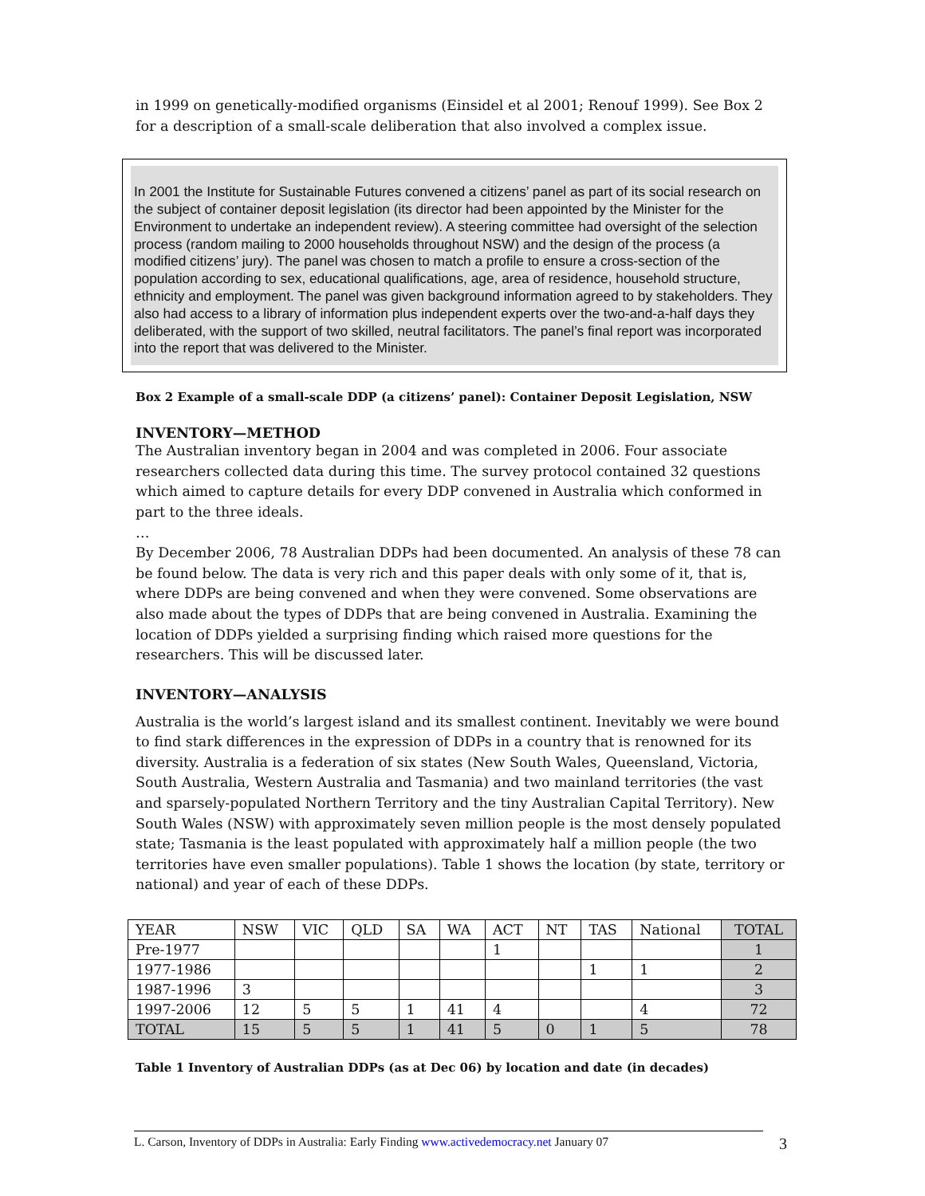in 1999 on genetically-modified organisms (Einsidel et al 2001; Renouf 1999). See Box 2 for a description of a small-scale deliberation that also involved a complex issue.
In 2001 the Institute for Sustainable Futures convened a citizens’ panel as part of its social research on the subject of container deposit legislation (its director had been appointed by the Minister for the Environment to undertake an independent review). A steering committee had oversight of the selection process (random mailing to 2000 households throughout NSW) and the design of the process (a modified citizens’ jury). The panel was chosen to match a profile to ensure a cross-section of the population according to sex, educational qualifications, age, area of residence, household structure, ethnicity and employment. The panel was given background information agreed to by stakeholders. They also had access to a library of information plus independent experts over the two-and-a-half days they deliberated, with the support of two skilled, neutral facilitators. The panel’s final report was incorporated into the report that was delivered to the Minister.
Box 2 Example of a small-scale DDP (a citizens’ panel): Container Deposit Legislation, NSW
INVENTORY—METHOD
The Australian inventory began in 2004 and was completed in 2006. Four associate researchers collected data during this time. The survey protocol contained 32 questions which aimed to capture details for every DDP convened in Australia which conformed in part to the three ideals.
…
By December 2006, 78 Australian DDPs had been documented. An analysis of these 78 can be found below. The data is very rich and this paper deals with only some of it, that is, where DDPs are being convened and when they were convened. Some observations are also made about the types of DDPs that are being convened in Australia. Examining the location of DDPs yielded a surprising finding which raised more questions for the researchers. This will be discussed later.
INVENTORY—ANALYSIS
Australia is the world’s largest island and its smallest continent. Inevitably we were bound to find stark differences in the expression of DDPs in a country that is renowned for its diversity. Australia is a federation of six states (New South Wales, Queensland, Victoria, South Australia, Western Australia and Tasmania) and two mainland territories (the vast and sparsely-populated Northern Territory and the tiny Australian Capital Territory). New South Wales (NSW) with approximately seven million people is the most densely populated state; Tasmania is the least populated with approximately half a million people (the two territories have even smaller populations). Table 1 shows the location (by state, territory or national) and year of each of these DDPs.
| YEAR | NSW | VIC | QLD | SA | WA | ACT | NT | TAS | National | TOTAL |
| --- | --- | --- | --- | --- | --- | --- | --- | --- | --- | --- |
| Pre-1977 | | | | | | 1 | | | | 1 |
| 1977-1986 | | | | | | | | 1 | 1 | 2 |
| 1987-1996 | 3 | | | | | | | | | 3 |
| 1997-2006 | 12 | 5 | 5 | 1 | 41 | 4 | | | 4 | 72 |
| TOTAL | 15 | 5 | 5 | 1 | 41 | 5 | 0 | 1 | 5 | 78 |
Table 1 Inventory of Australian DDPs (as at Dec 06) by location and date (in decades)
L. Carson, Inventory of DDPs in Australia: Early Finding www.activedemocracy.net January 07 3